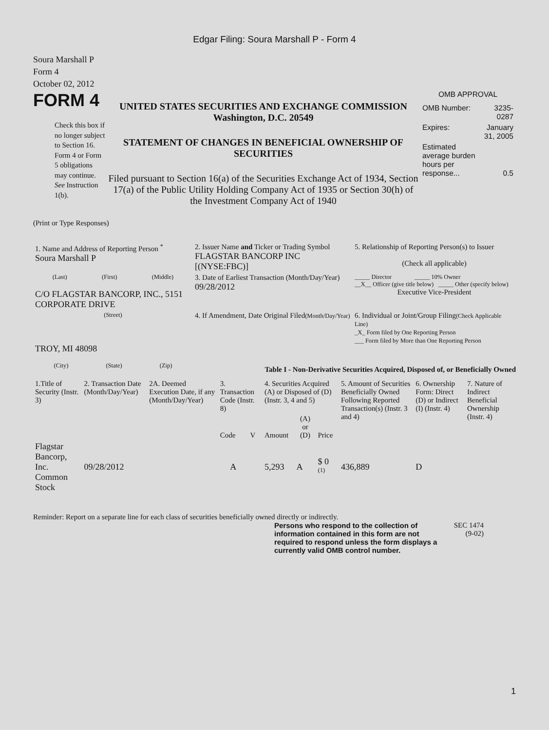Edgar Filing: Soura Marshall P - Form 4
Soura Marshall P
Form 4
October 02, 2012
FORM 4
Check this box if no longer subject to Section 16. Form 4 or Form 5 obligations may continue. See Instruction 1(b).
UNITED STATES SECURITIES AND EXCHANGE COMMISSION
Washington, D.C. 20549
STATEMENT OF CHANGES IN BENEFICIAL OWNERSHIP OF SECURITIES
Filed pursuant to Section 16(a) of the Securities Exchange Act of 1934, Section 17(a) of the Public Utility Holding Company Act of 1935 or Section 30(h) of the Investment Company Act of 1940
OMB APPROVAL
| OMB Number: | 3235-0287 |
| Expires: | January 31, 2005 |
| Estimated average burden hours per response... | 0.5 |
(Print or Type Responses)
| 1. Name and Address of Reporting Person <sup>*</sup> Soura Marshall P | 2. Issuer Name and Ticker or Trading Symbol FLAGSTAR BANCORP INC [(NYSE:FBC)] | 5. Relationship of Reporting Person(s) to Issuer (Check all applicable) |
| (Last) (First) (Middle) C/O FLAGSTAR BANCORP, INC., 5151 CORPORATE DRIVE | 3. Date of Earliest Transaction (Month/Day/Year) 09/28/2012 | _____ Director _____ 10% Owner __X__ Officer (give title below) _____ Other (specify below) Executive Vice-President |
| (Street) TROY, MI 48098 (City) (State) (Zip) | 4. If Amendment, Date Original Filed (Month/Day/Year) | 6. Individual or Joint/Group Filing (Check Applicable Line) _X_ Form filed by One Reporting Person ___ Form filed by More than One Reporting Person |
Table I - Non-Derivative Securities Acquired, Disposed of, or Beneficially Owned
| 1.Title of Security (Instr. 3) | 2. Transaction Date (Month/Day/Year) | 2A. Deemed Execution Date, if any (Month/Day/Year) | 3. Transaction Code (Instr. 8) | | 4. Securities Acquired (A) or Disposed of (D) (Instr. 3, 4 and 5) | | | 5. Amount of Securities Beneficially Owned Following Reported Transaction(s) (Instr. 3 and 4) | 6. Ownership Form: Direct (D) or Indirect (I) (Instr. 4) | 7. Nature of Indirect Beneficial Ownership (Instr. 4) |
| --- | --- | --- | --- | --- | --- | --- | --- | --- | --- | --- |
| | | | Code | V | Amount | (A) or (D) | Price | | | |
| Flagstar Bancorp, Inc. Common Stock | 09/28/2012 | | A | | 5,293 | A | $ 0 <sup>(1)</sup> | 436,889 | D | |
Reminder: Report on a separate line for each class of securities beneficially owned directly or indirectly.
Persons who respond to the collection of information contained in this form are not required to respond unless the form displays a currently valid OMB control number.
SEC 1474
(9-02)
1